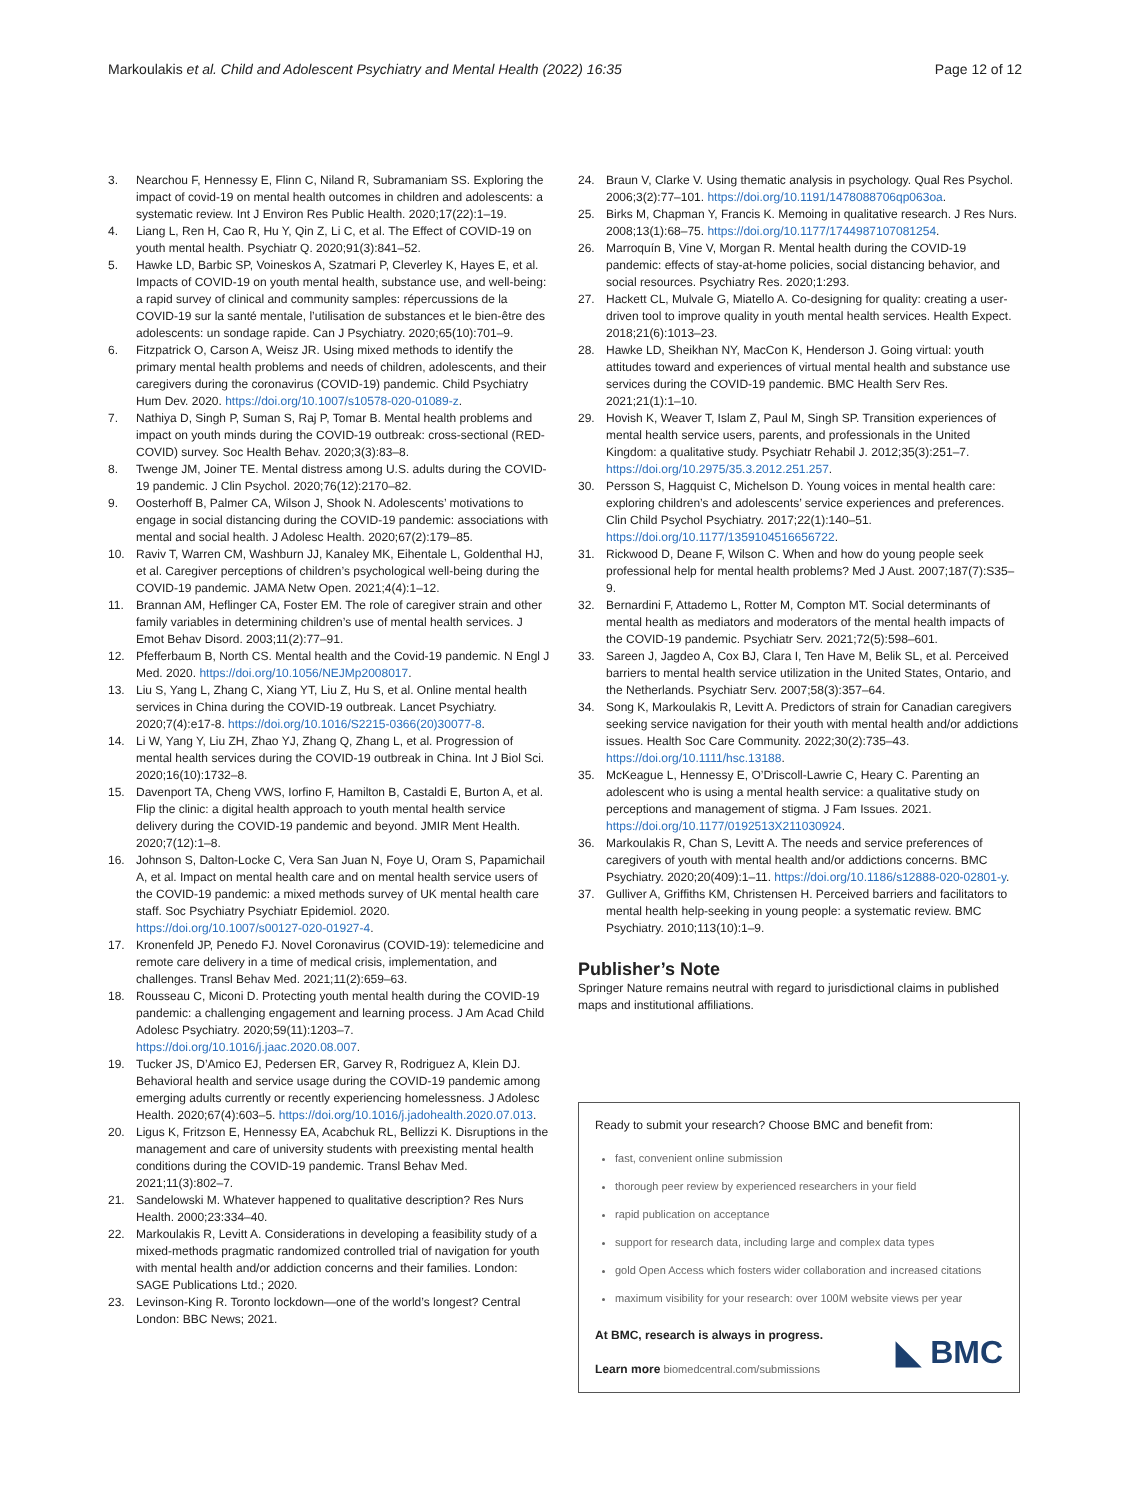Markoulakis et al. Child and Adolescent Psychiatry and Mental Health (2022) 16:35 Page 12 of 12
3. Nearchou F, Hennessy E, Flinn C, Niland R, Subramaniam SS. Exploring the impact of covid-19 on mental health outcomes in children and adolescents: a systematic review. Int J Environ Res Public Health. 2020;17(22):1–19.
4. Liang L, Ren H, Cao R, Hu Y, Qin Z, Li C, et al. The Effect of COVID-19 on youth mental health. Psychiatr Q. 2020;91(3):841–52.
5. Hawke LD, Barbic SP, Voineskos A, Szatmari P, Cleverley K, Hayes E, et al. Impacts of COVID-19 on youth mental health, substance use, and well-being: a rapid survey of clinical and community samples: répercussions de la COVID-19 sur la santé mentale, l’utilisation de substances et le bien-être des adolescents: un sondage rapide. Can J Psychiatry. 2020;65(10):701–9.
6. Fitzpatrick O, Carson A, Weisz JR. Using mixed methods to identify the primary mental health problems and needs of children, adolescents, and their caregivers during the coronavirus (COVID-19) pandemic. Child Psychiatry Hum Dev. 2020. https://doi.org/10.1007/s10578-020-01089-z.
7. Nathiya D, Singh P, Suman S, Raj P, Tomar B. Mental health problems and impact on youth minds during the COVID-19 outbreak: cross-sectional (RED-COVID) survey. Soc Health Behav. 2020;3(3):83–8.
8. Twenge JM, Joiner TE. Mental distress among U.S. adults during the COVID-19 pandemic. J Clin Psychol. 2020;76(12):2170–82.
9. Oosterhoff B, Palmer CA, Wilson J, Shook N. Adolescents’ motivations to engage in social distancing during the COVID-19 pandemic: associations with mental and social health. J Adolesc Health. 2020;67(2):179–85.
10. Raviv T, Warren CM, Washburn JJ, Kanaley MK, Eihentale L, Goldenthal HJ, et al. Caregiver perceptions of children’s psychological well-being during the COVID-19 pandemic. JAMA Netw Open. 2021;4(4):1–12.
11. Brannan AM, Heflinger CA, Foster EM. The role of caregiver strain and other family variables in determining children’s use of mental health services. J Emot Behav Disord. 2003;11(2):77–91.
12. Pfefferbaum B, North CS. Mental health and the Covid-19 pandemic. N Engl J Med. 2020. https://doi.org/10.1056/NEJMp2008017.
13. Liu S, Yang L, Zhang C, Xiang YT, Liu Z, Hu S, et al. Online mental health services in China during the COVID-19 outbreak. Lancet Psychiatry. 2020;7(4):e17-8. https://doi.org/10.1016/S2215-0366(20)30077-8.
14. Li W, Yang Y, Liu ZH, Zhao YJ, Zhang Q, Zhang L, et al. Progression of mental health services during the COVID-19 outbreak in China. Int J Biol Sci. 2020;16(10):1732–8.
15. Davenport TA, Cheng VWS, Iorfino F, Hamilton B, Castaldi E, Burton A, et al. Flip the clinic: a digital health approach to youth mental health service delivery during the COVID-19 pandemic and beyond. JMIR Ment Health. 2020;7(12):1–8.
16. Johnson S, Dalton-Locke C, Vera San Juan N, Foye U, Oram S, Papamichail A, et al. Impact on mental health care and on mental health service users of the COVID-19 pandemic: a mixed methods survey of UK mental health care staff. Soc Psychiatry Psychiatr Epidemiol. 2020. https://doi.org/10.1007/s00127-020-01927-4.
17. Kronenfeld JP, Penedo FJ. Novel Coronavirus (COVID-19): telemedicine and remote care delivery in a time of medical crisis, implementation, and challenges. Transl Behav Med. 2021;11(2):659–63.
18. Rousseau C, Miconi D. Protecting youth mental health during the COVID-19 pandemic: a challenging engagement and learning process. J Am Acad Child Adolesc Psychiatry. 2020;59(11):1203–7. https://doi.org/10.1016/j.jaac.2020.08.007.
19. Tucker JS, D’Amico EJ, Pedersen ER, Garvey R, Rodriguez A, Klein DJ. Behavioral health and service usage during the COVID-19 pandemic among emerging adults currently or recently experiencing homelessness. J Adolesc Health. 2020;67(4):603–5. https://doi.org/10.1016/j.jadohealth.2020.07.013.
20. Ligus K, Fritzson E, Hennessy EA, Acabchuk RL, Bellizzi K. Disruptions in the management and care of university students with preexisting mental health conditions during the COVID-19 pandemic. Transl Behav Med. 2021;11(3):802–7.
21. Sandelowski M. Whatever happened to qualitative description? Res Nurs Health. 2000;23:334–40.
22. Markoulakis R, Levitt A. Considerations in developing a feasibility study of a mixed-methods pragmatic randomized controlled trial of navigation for youth with mental health and/or addiction concerns and their families. London: SAGE Publications Ltd.; 2020.
23. Levinson-King R. Toronto lockdown—one of the world’s longest? Central London: BBC News; 2021.
24. Braun V, Clarke V. Using thematic analysis in psychology. Qual Res Psychol. 2006;3(2):77–101. https://doi.org/10.1191/1478088706qp063oa.
25. Birks M, Chapman Y, Francis K. Memoing in qualitative research. J Res Nurs. 2008;13(1):68–75. https://doi.org/10.1177/1744987107081254.
26. Marroquín B, Vine V, Morgan R. Mental health during the COVID-19 pandemic: effects of stay-at-home policies, social distancing behavior, and social resources. Psychiatry Res. 2020;1:293.
27. Hackett CL, Mulvale G, Miatello A. Co-designing for quality: creating a user-driven tool to improve quality in youth mental health services. Health Expect. 2018;21(6):1013–23.
28. Hawke LD, Sheikhan NY, MacCon K, Henderson J. Going virtual: youth attitudes toward and experiences of virtual mental health and substance use services during the COVID-19 pandemic. BMC Health Serv Res. 2021;21(1):1–10.
29. Hovish K, Weaver T, Islam Z, Paul M, Singh SP. Transition experiences of mental health service users, parents, and professionals in the United Kingdom: a qualitative study. Psychiatr Rehabil J. 2012;35(3):251–7. https://doi.org/10.2975/35.3.2012.251.257.
30. Persson S, Hagquist C, Michelson D. Young voices in mental health care: exploring children’s and adolescents’ service experiences and preferences. Clin Child Psychol Psychiatry. 2017;22(1):140–51. https://doi.org/10.1177/1359104516656722.
31. Rickwood D, Deane F, Wilson C. When and how do young people seek professional help for mental health problems? Med J Aust. 2007;187(7):S35–9.
32. Bernardini F, Attademo L, Rotter M, Compton MT. Social determinants of mental health as mediators and moderators of the mental health impacts of the COVID-19 pandemic. Psychiatr Serv. 2021;72(5):598–601.
33. Sareen J, Jagdeo A, Cox BJ, Clara I, Ten Have M, Belik SL, et al. Perceived barriers to mental health service utilization in the United States, Ontario, and the Netherlands. Psychiatr Serv. 2007;58(3):357–64.
34. Song K, Markoulakis R, Levitt A. Predictors of strain for Canadian caregivers seeking service navigation for their youth with mental health and/or addictions issues. Health Soc Care Community. 2022;30(2):735–43. https://doi.org/10.1111/hsc.13188.
35. McKeague L, Hennessy E, O’Driscoll-Lawrie C, Heary C. Parenting an adolescent who is using a mental health service: a qualitative study on perceptions and management of stigma. J Fam Issues. 2021. https://doi.org/10.1177/0192513X211030924.
36. Markoulakis R, Chan S, Levitt A. The needs and service preferences of caregivers of youth with mental health and/or addictions concerns. BMC Psychiatry. 2020;20(409):1–11. https://doi.org/10.1186/s12888-020-02801-y.
37. Gulliver A, Griffiths KM, Christensen H. Perceived barriers and facilitators to mental health help-seeking in young people: a systematic review. BMC Psychiatry. 2010;113(10):1–9.
Publisher’s Note
Springer Nature remains neutral with regard to jurisdictional claims in published maps and institutional affiliations.
Ready to submit your research? Choose BMC and benefit from:
fast, convenient online submission
thorough peer review by experienced researchers in your field
rapid publication on acceptance
support for research data, including large and complex data types
gold Open Access which fosters wider collaboration and increased citations
maximum visibility for your research: over 100M website views per year
At BMC, research is always in progress.
Learn more biomedcentral.com/submissions
◣ BMC